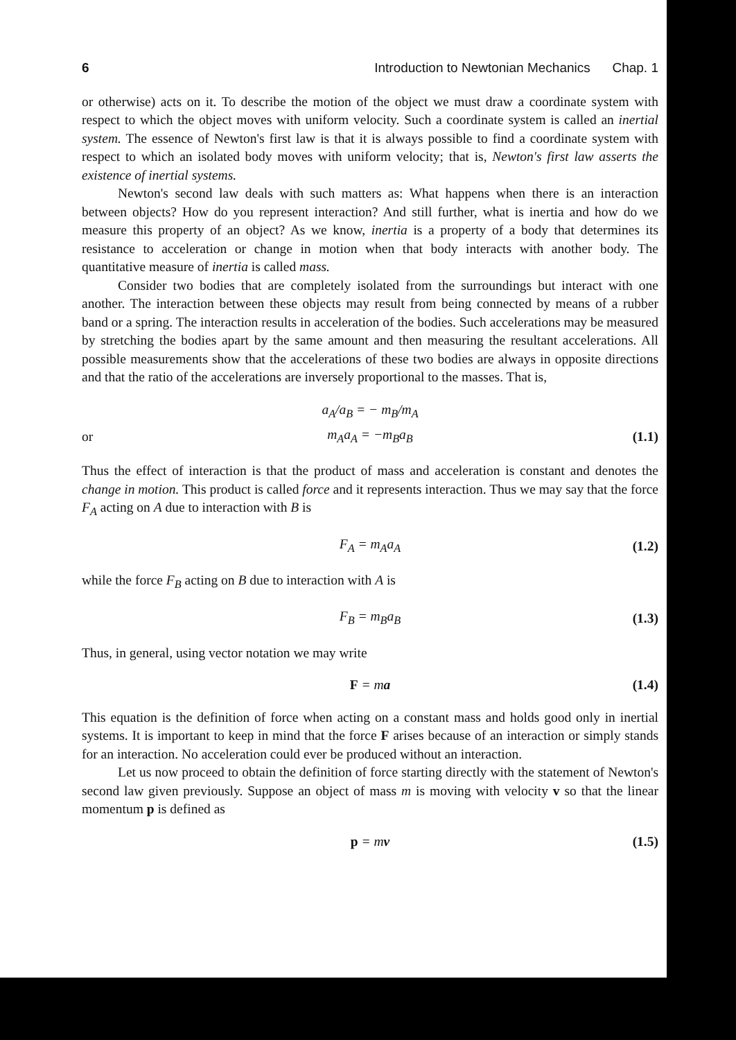6 Introduction to Newtonian Mechanics Chap. 1
or otherwise) acts on it. To describe the motion of the object we must draw a coordinate system with respect to which the object moves with uniform velocity. Such a coordinate system is called an inertial system. The essence of Newton's first law is that it is always possible to find a coordinate system with respect to which an isolated body moves with uniform velocity; that is, Newton's first law asserts the existence of inertial systems.
Newton's second law deals with such matters as: What happens when there is an interaction between objects? How do you represent interaction? And still further, what is inertia and how do we measure this property of an object? As we know, inertia is a property of a body that determines its resistance to acceleration or change in motion when that body interacts with another body. The quantitative measure of inertia is called mass.
Consider two bodies that are completely isolated from the surroundings but interact with one another. The interaction between these objects may result from being connected by means of a rubber band or a spring. The interaction results in acceleration of the bodies. Such accelerations may be measured by stretching the bodies apart by the same amount and then measuring the resultant accelerations. All possible measurements show that the accelerations of these two bodies are always in opposite directions and that the ratio of the accelerations are inversely proportional to the masses. That is,
a<sub>A</sub>/a<sub>B</sub> = − m<sub>B</sub>/m<sub>A</sub>
or m<sub>A</sub>a<sub>A</sub> = −m<sub>B</sub>a<sub>B</sub> (1.1)
Thus the effect of interaction is that the product of mass and acceleration is constant and denotes the change in motion. This product is called force and it represents interaction. Thus we may say that the force F<sub>A</sub> acting on A due to interaction with B is
F<sub>A</sub> = m<sub>A</sub>a<sub>A</sub> (1.2)
while the force F<sub>B</sub> acting on B due to interaction with A is
F<sub>B</sub> = m<sub>B</sub>a<sub>B</sub> (1.3)
Thus, in general, using vector notation we may write
F = ma (1.4)
This equation is the definition of force when acting on a constant mass and holds good only in inertial systems. It is important to keep in mind that the force F arises because of an interaction or simply stands for an interaction. No acceleration could ever be produced without an interaction.
Let us now proceed to obtain the definition of force starting directly with the statement of Newton's second law given previously. Suppose an object of mass m is moving with velocity v so that the linear momentum p is defined as
p = mv (1.5)